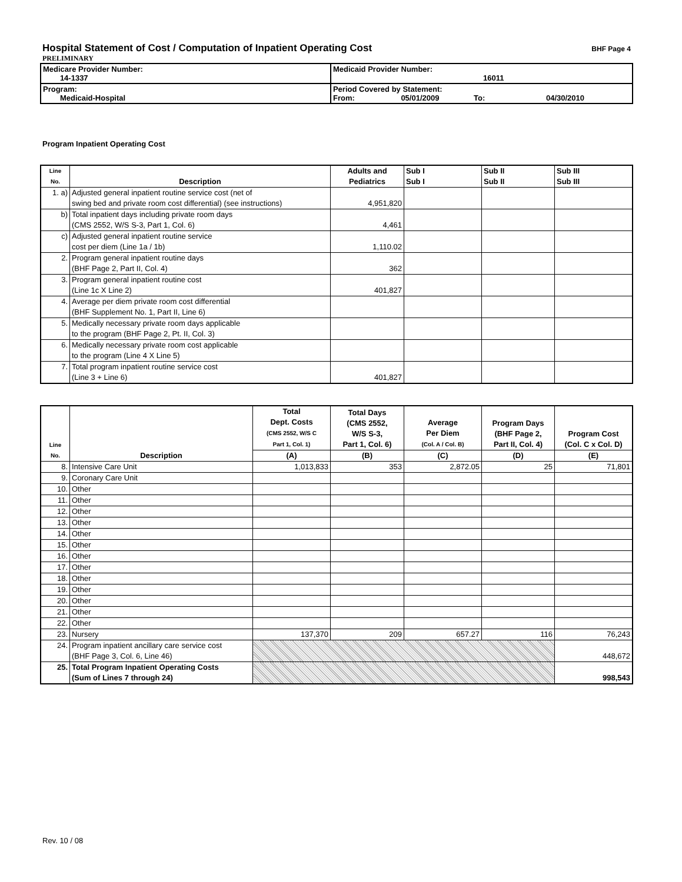Hospital Statement of Cost / Computation of Inpatient Operating Cost
BHF Page 4
PRELIMINARY
| Medicare Provider Number: 14-1337 | Medicaid Provider Number: 16011 |
| Program: Medicaid-Hospital | Period Covered by Statement: From: 05/01/2009 To: 04/30/2010 |
Program Inpatient Operating Cost
| Line No. | Description | Adults and Pediatrics | Sub I Sub I | Sub II Sub II | Sub III Sub III |
| --- | --- | --- | --- | --- | --- |
| 1. a) | Adjusted general inpatient routine service cost (net of swing bed and private room cost differential) (see instructions) | 4,951,820 | | | |
| b) | Total inpatient days including private room days (CMS 2552, W/S S-3, Part 1, Col. 6) | 4,461 | | | |
| c) | Adjusted general inpatient routine service cost per diem (Line 1a / 1b) | 1,110.02 | | | |
| 2. | Program general inpatient routine days (BHF Page 2, Part II, Col. 4) | 362 | | | |
| 3. | Program general inpatient routine cost (Line 1c X Line 2) | 401,827 | | | |
| 4. | Average per diem private room cost differential (BHF Supplement No. 1, Part II, Line 6) | | | | |
| 5. | Medically necessary private room days applicable to the program (BHF Page 2, Pt. II, Col. 3) | | | | |
| 6. | Medically necessary private room cost applicable to the program (Line 4 X Line 5) | | | | |
| 7. | Total program inpatient routine service cost (Line 3 + Line 6) | 401,827 | | | |
| Line No. | Description | Total Dept. Costs (CMS 2552, W/S C Part 1, Col. 1) | Total Days (CMS 2552, W/S S-3, Part 1, Col. 6) | Average Per Diem (Col. A / Col. B) | Program Days (BHF Page 2, Part II, Col. 4) | Program Cost (Col. C x Col. D) |
| --- | --- | --- | --- | --- | --- | --- |
| | | (A) | (B) | (C) | (D) | (E) |
| 8. | Intensive Care Unit | 1,013,833 | 353 | 2,872.05 | 25 | 71,801 |
| 9. | Coronary Care Unit | | | | | |
| 10. | Other | | | | | |
| 11. | Other | | | | | |
| 12. | Other | | | | | |
| 13. | Other | | | | | |
| 14. | Other | | | | | |
| 15. | Other | | | | | |
| 16. | Other | | | | | |
| 17. | Other | | | | | |
| 18. | Other | | | | | |
| 19. | Other | | | | | |
| 20. | Other | | | | | |
| 21. | Other | | | | | |
| 22. | Other | | | | | |
| 23. | Nursery | 137,370 | 209 | 657.27 | 116 | 76,243 |
| 24. | Program inpatient ancillary care service cost (BHF Page 3, Col. 6, Line 46) | | | | | 448,672 |
| 25. | Total Program Inpatient Operating Costs (Sum of Lines 7 through 24) | | | | | 998,543 |
Rev. 10 / 08